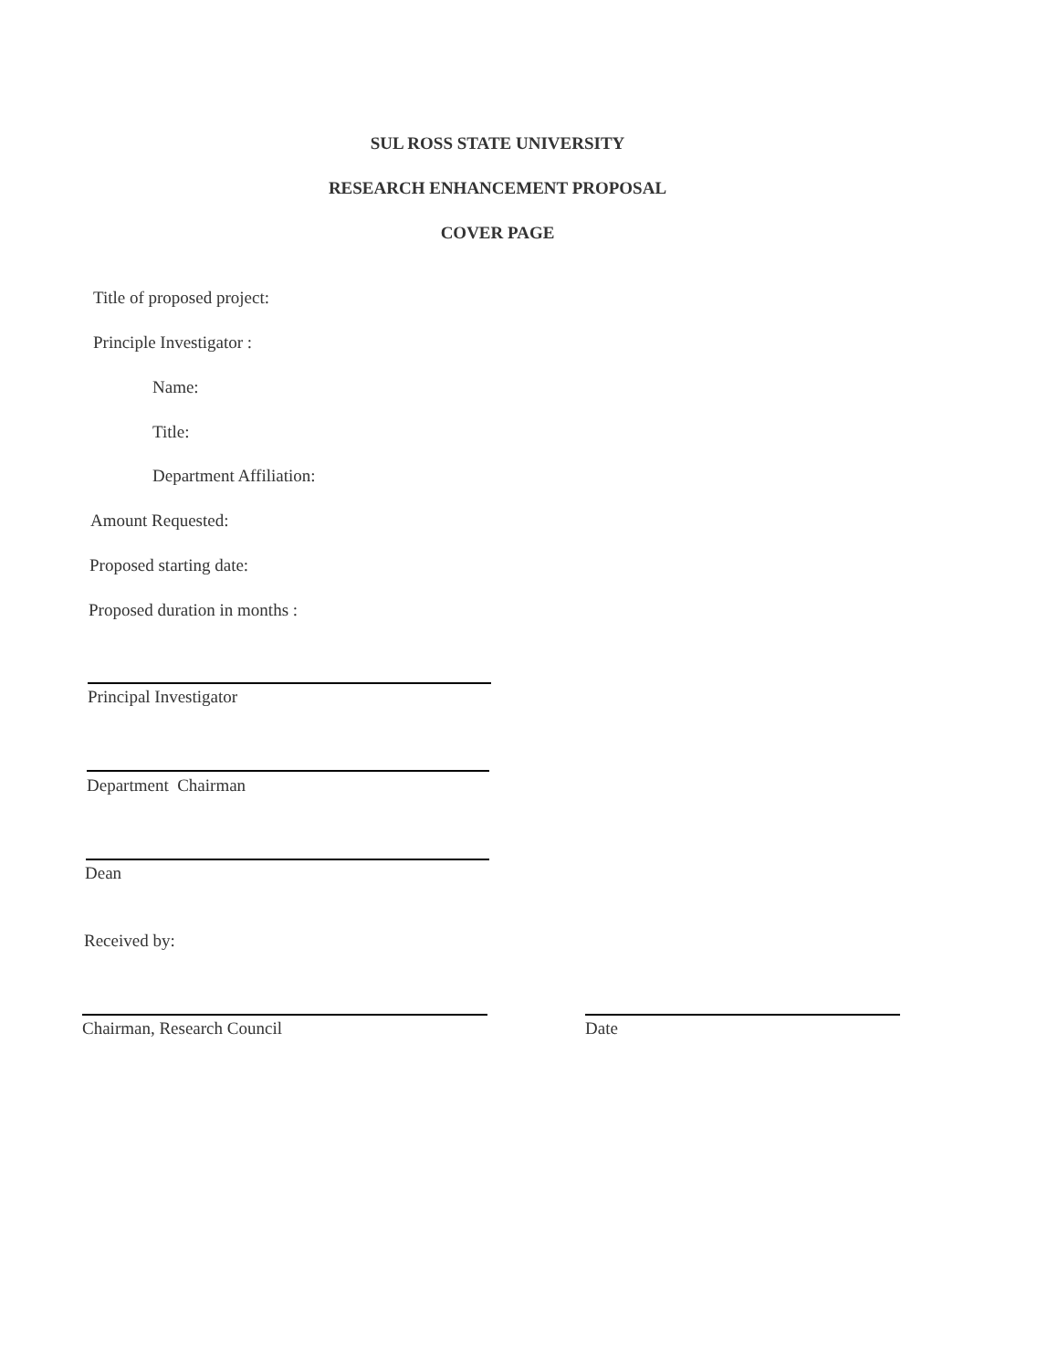SUL ROSS STATE UNIVERSITY
RESEARCH ENHANCEMENT PROPOSAL
COVER PAGE
Title of proposed project:
Principle Investigator :
Name:
Title:
Department Affiliation:
Amount Requested:
Proposed starting date:
Proposed duration in months :
Principal Investigator
Department Chairman
Dean
Received by:
Chairman, Research Council Date